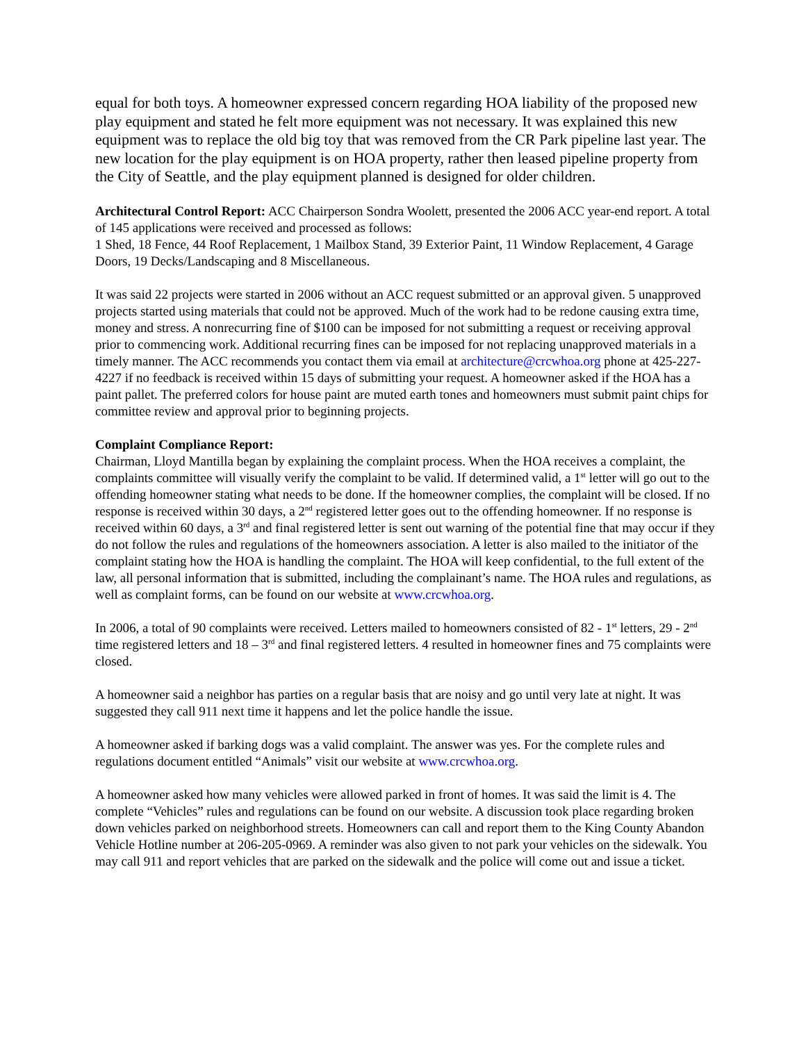equal for both toys. A homeowner expressed concern regarding HOA liability of the proposed new play equipment and stated he felt more equipment was not necessary. It was explained this new equipment was to replace the old big toy that was removed from the CR Park pipeline last year. The new location for the play equipment is on HOA property, rather then leased pipeline property from the City of Seattle, and the play equipment planned is designed for older children.
Architectural Control Report: ACC Chairperson Sondra Woolett, presented the 2006 ACC year-end report. A total of 145 applications were received and processed as follows:
1 Shed, 18 Fence, 44 Roof Replacement, 1 Mailbox Stand, 39 Exterior Paint, 11 Window Replacement, 4 Garage Doors, 19 Decks/Landscaping and 8 Miscellaneous.
It was said 22 projects were started in 2006 without an ACC request submitted or an approval given. 5 unapproved projects started using materials that could not be approved. Much of the work had to be redone causing extra time, money and stress. A nonrecurring fine of $100 can be imposed for not submitting a request or receiving approval prior to commencing work. Additional recurring fines can be imposed for not replacing unapproved materials in a timely manner. The ACC recommends you contact them via email at architecture@crcwhoa.org phone at 425-227-4227 if no feedback is received within 15 days of submitting your request. A homeowner asked if the HOA has a paint pallet. The preferred colors for house paint are muted earth tones and homeowners must submit paint chips for committee review and approval prior to beginning projects.
Complaint Compliance Report:
Chairman, Lloyd Mantilla began by explaining the complaint process. When the HOA receives a complaint, the complaints committee will visually verify the complaint to be valid. If determined valid, a 1<sup>st</sup> letter will go out to the offending homeowner stating what needs to be done. If the homeowner complies, the complaint will be closed. If no response is received within 30 days, a 2<sup>nd</sup> registered letter goes out to the offending homeowner. If no response is received within 60 days, a 3<sup>rd</sup> and final registered letter is sent out warning of the potential fine that may occur if they do not follow the rules and regulations of the homeowners association. A letter is also mailed to the initiator of the complaint stating how the HOA is handling the complaint. The HOA will keep confidential, to the full extent of the law, all personal information that is submitted, including the complainant’s name. The HOA rules and regulations, as well as complaint forms, can be found on our website at www.crcwhoa.org.
In 2006, a total of 90 complaints were received. Letters mailed to homeowners consisted of 82 - 1<sup>st</sup> letters, 29 - 2<sup>nd</sup> time registered letters and 18 – 3<sup>rd</sup> and final registered letters. 4 resulted in homeowner fines and 75 complaints were closed.
A homeowner said a neighbor has parties on a regular basis that are noisy and go until very late at night. It was suggested they call 911 next time it happens and let the police handle the issue.
A homeowner asked if barking dogs was a valid complaint. The answer was yes. For the complete rules and regulations document entitled “Animals” visit our website at www.crcwhoa.org.
A homeowner asked how many vehicles were allowed parked in front of homes. It was said the limit is 4. The complete “Vehicles” rules and regulations can be found on our website. A discussion took place regarding broken down vehicles parked on neighborhood streets. Homeowners can call and report them to the King County Abandon Vehicle Hotline number at 206-205-0969. A reminder was also given to not park your vehicles on the sidewalk. You may call 911 and report vehicles that are parked on the sidewalk and the police will come out and issue a ticket.